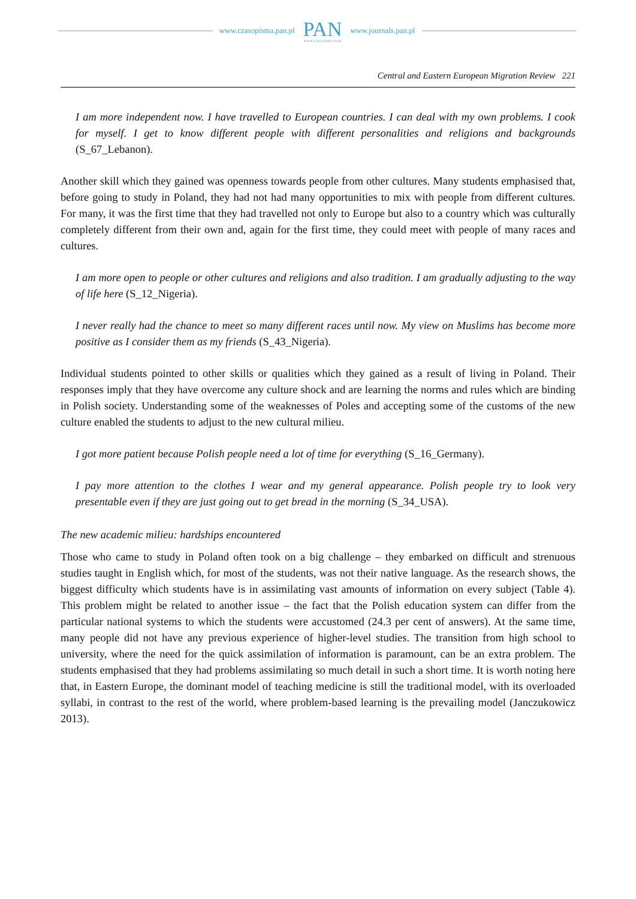www.czasopisma.pan.pl
PAN
POLSKA AKADEMIA NAUK
www.journals.pan.pl
Central and Eastern European Migration Review 221
I am more independent now. I have travelled to European countries. I can deal with my own problems. I cook for myself. I get to know different people with different personalities and religions and backgrounds (S_67_Lebanon).
Another skill which they gained was openness towards people from other cultures. Many students emphasised that, before going to study in Poland, they had not had many opportunities to mix with people from different cultures. For many, it was the first time that they had travelled not only to Europe but also to a country which was culturally completely different from their own and, again for the first time, they could meet with people of many races and cultures.
I am more open to people or other cultures and religions and also tradition. I am gradually adjusting to the way of life here (S_12_Nigeria).
I never really had the chance to meet so many different races until now. My view on Muslims has become more positive as I consider them as my friends (S_43_Nigeria).
Individual students pointed to other skills or qualities which they gained as a result of living in Poland. Their responses imply that they have overcome any culture shock and are learning the norms and rules which are binding in Polish society. Understanding some of the weaknesses of Poles and accepting some of the customs of the new culture enabled the students to adjust to the new cultural milieu.
I got more patient because Polish people need a lot of time for everything (S_16_Germany).
I pay more attention to the clothes I wear and my general appearance. Polish people try to look very presentable even if they are just going out to get bread in the morning (S_34_USA).
The new academic milieu: hardships encountered
Those who came to study in Poland often took on a big challenge – they embarked on difficult and strenuous studies taught in English which, for most of the students, was not their native language. As the research shows, the biggest difficulty which students have is in assimilating vast amounts of information on every subject (Table 4). This problem might be related to another issue – the fact that the Polish education system can differ from the particular national systems to which the students were accustomed (24.3 per cent of answers). At the same time, many people did not have any previous experience of higher-level studies. The transition from high school to university, where the need for the quick assimilation of information is paramount, can be an extra problem. The students emphasised that they had problems assimilating so much detail in such a short time. It is worth noting here that, in Eastern Europe, the dominant model of teaching medicine is still the traditional model, with its overloaded syllabi, in contrast to the rest of the world, where problem-based learning is the prevailing model (Janczukowicz 2013).